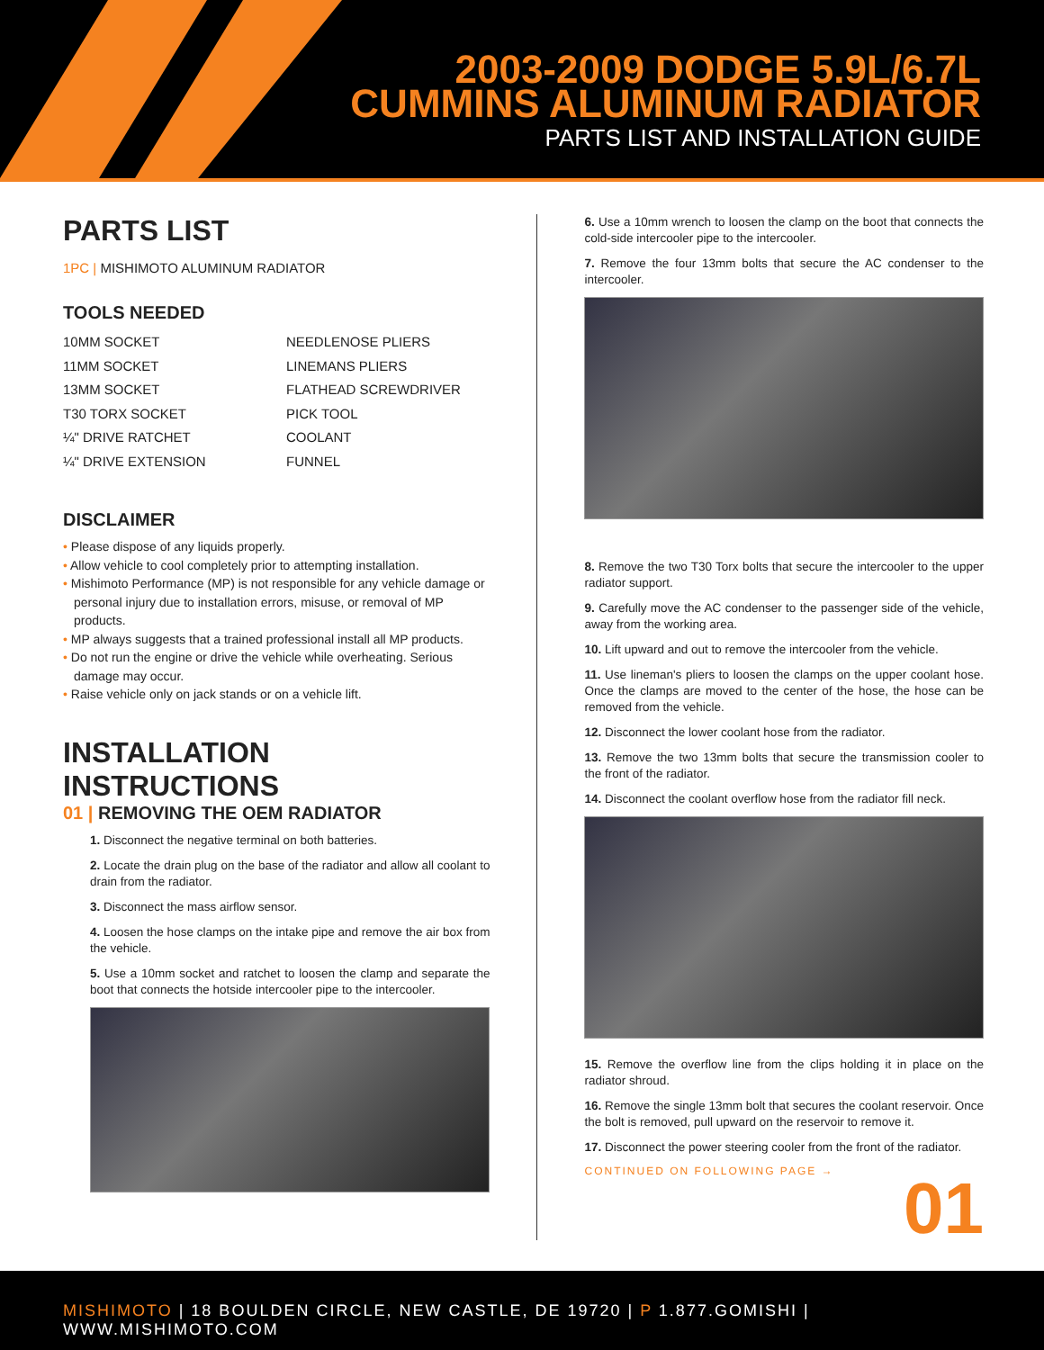2003-2009 DODGE 5.9L/6.7L
CUMMINS ALUMINUM RADIATOR
PARTS LIST AND INSTALLATION GUIDE
PARTS LIST
1PC | MISHIMOTO ALUMINUM RADIATOR
TOOLS NEEDED
10MM SOCKET
NEEDLENOSE PLIERS
11MM SOCKET
LINEMANS PLIERS
13MM SOCKET
FLATHEAD SCREWDRIVER
T30 TORX SOCKET
PICK TOOL
¼" DRIVE RATCHET
COOLANT
¼" DRIVE EXTENSION
FUNNEL
DISCLAIMER
• Please dispose of any liquids properly.
• Allow vehicle to cool completely prior to attempting installation.
• Mishimoto Performance (MP) is not responsible for any vehicle damage or personal injury due to installation errors, misuse, or removal of MP products.
• MP always suggests that a trained professional install all MP products.
• Do not run the engine or drive the vehicle while overheating. Serious damage may occur.
• Raise vehicle only on jack stands or on a vehicle lift.
INSTALLATION INSTRUCTIONS
01 | REMOVING THE OEM RADIATOR
1. Disconnect the negative terminal on both batteries.
2. Locate the drain plug on the base of the radiator and allow all coolant to drain from the radiator.
3. Disconnect the mass airflow sensor.
4. Loosen the hose clamps on the intake pipe and remove the air box from the vehicle.
5. Use a 10mm socket and ratchet to loosen the clamp and separate the boot that connects the hotside intercooler pipe to the intercooler.
6. Use a 10mm wrench to loosen the clamp on the boot that connects the cold-side intercooler pipe to the intercooler.
7. Remove the four 13mm bolts that secure the AC condenser to the intercooler.
8. Remove the two T30 Torx bolts that secure the intercooler to the upper radiator support.
9. Carefully move the AC condenser to the passenger side of the vehicle, away from the working area.
10. Lift upward and out to remove the intercooler from the vehicle.
11. Use lineman's pliers to loosen the clamps on the upper coolant hose. Once the clamps are moved to the center of the hose, the hose can be removed from the vehicle.
12. Disconnect the lower coolant hose from the radiator.
13. Remove the two 13mm bolts that secure the transmission cooler to the front of the radiator.
14. Disconnect the coolant overflow hose from the radiator fill neck.
15. Remove the overflow line from the clips holding it in place on the radiator shroud.
16. Remove the single 13mm bolt that secures the coolant reservoir. Once the bolt is removed, pull upward on the reservoir to remove it.
17. Disconnect the power steering cooler from the front of the radiator.
CONTINUED ON FOLLOWING PAGE →
01
MISHIMOTO | 18 BOULDEN CIRCLE, NEW CASTLE, DE 19720 | P 1.877.GOMISHI | WWW.MISHIMOTO.COM